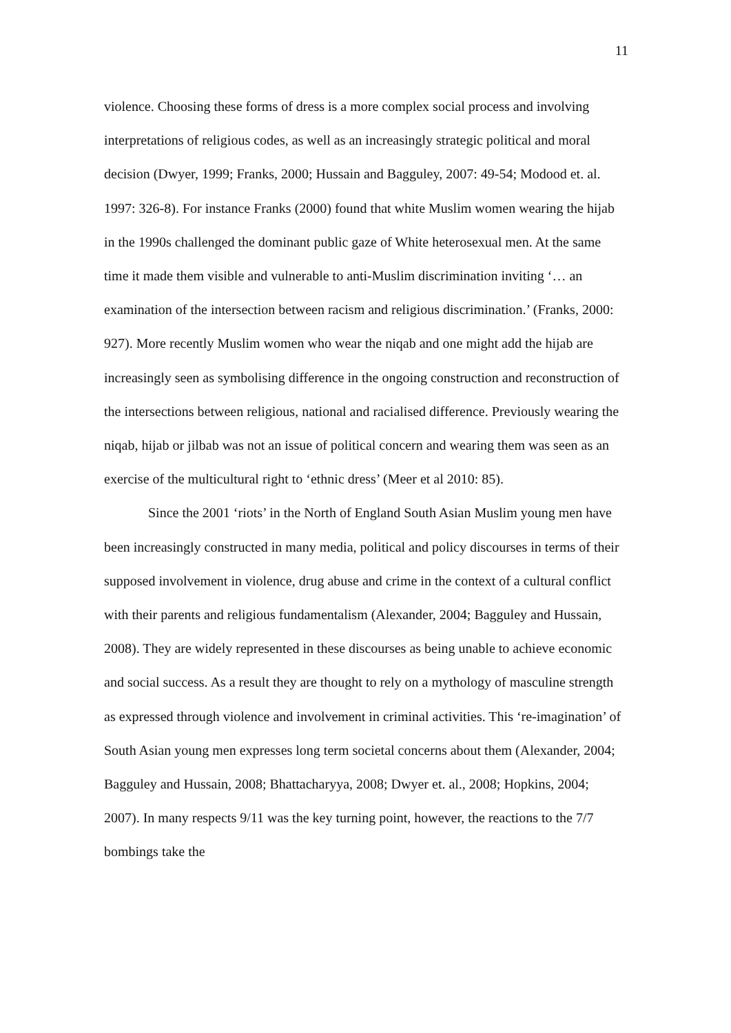11
violence. Choosing these forms of dress is a more complex social process and involving interpretations of religious codes, as well as an increasingly strategic political and moral decision (Dwyer, 1999; Franks, 2000; Hussain and Bagguley, 2007: 49-54; Modood et. al. 1997: 326-8). For instance Franks (2000) found that white Muslim women wearing the hijab in the 1990s challenged the dominant public gaze of White heterosexual men. At the same time it made them visible and vulnerable to anti-Muslim discrimination inviting ‘… an examination of the intersection between racism and religious discrimination.’ (Franks, 2000: 927). More recently Muslim women who wear the niqab and one might add the hijab are increasingly seen as symbolising difference in the ongoing construction and reconstruction of the intersections between religious, national and racialised difference. Previously wearing the niqab, hijab or jilbab was not an issue of political concern and wearing them was seen as an exercise of the multicultural right to ‘ethnic dress’ (Meer et al 2010: 85).
Since the 2001 ‘riots’ in the North of England South Asian Muslim young men have been increasingly constructed in many media, political and policy discourses in terms of their supposed involvement in violence, drug abuse and crime in the context of a cultural conflict with their parents and religious fundamentalism (Alexander, 2004; Bagguley and Hussain, 2008). They are widely represented in these discourses as being unable to achieve economic and social success. As a result they are thought to rely on a mythology of masculine strength as expressed through violence and involvement in criminal activities. This ‘re-imagination’ of South Asian young men expresses long term societal concerns about them (Alexander, 2004; Bagguley and Hussain, 2008; Bhattacharyya, 2008; Dwyer et. al., 2008; Hopkins, 2004; 2007). In many respects 9/11 was the key turning point, however, the reactions to the 7/7 bombings take the